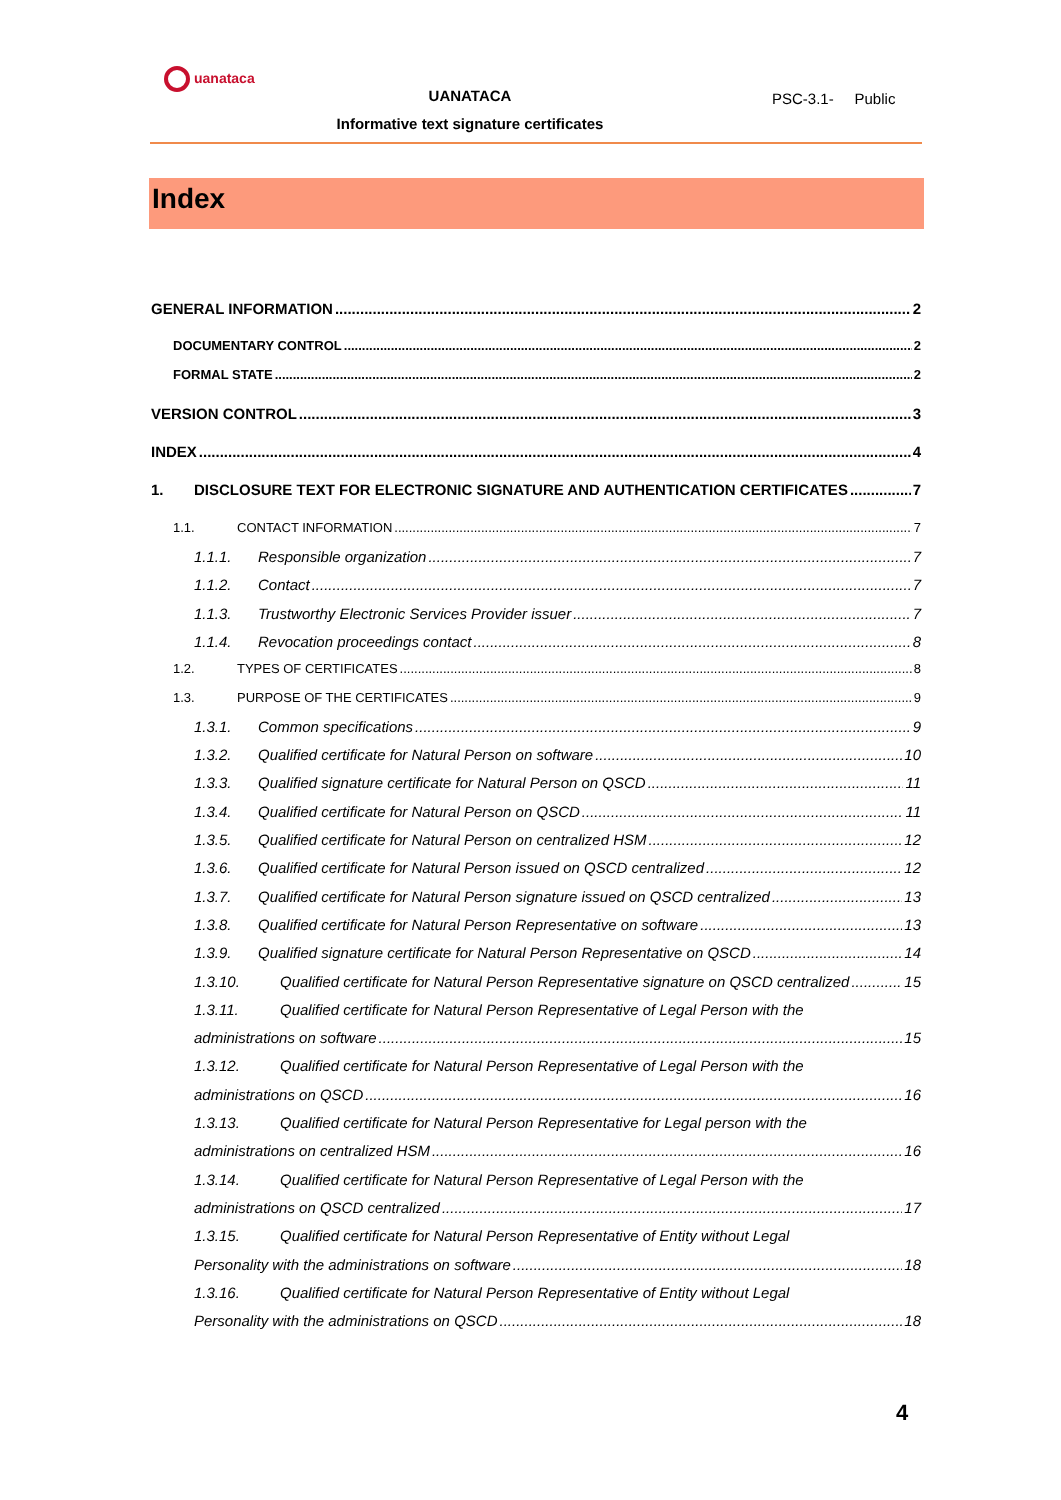uanataca
UANATACA
Informative text signature certificates
PSC-3.1- Public
Index
GENERAL INFORMATION 2
DOCUMENTARY CONTROL 2
FORMAL STATE 2
VERSION CONTROL 3
INDEX 4
1. DISCLOSURE TEXT FOR ELECTRONIC SIGNATURE AND AUTHENTICATION CERTIFICATES 7
1.1. CONTACT INFORMATION 7
1.1.1. Responsible organization 7
1.1.2. Contact 7
1.1.3. Trustworthy Electronic Services Provider issuer 7
1.1.4. Revocation proceedings contact 8
1.2. TYPES OF CERTIFICATES 8
1.3. PURPOSE OF THE CERTIFICATES 9
1.3.1. Common specifications 9
1.3.2. Qualified certificate for Natural Person on software 10
1.3.3. Qualified signature certificate for Natural Person on QSCD 11
1.3.4. Qualified certificate for Natural Person on QSCD 11
1.3.5. Qualified certificate for Natural Person on centralized HSM 12
1.3.6. Qualified certificate for Natural Person issued on QSCD centralized 12
1.3.7. Qualified certificate for Natural Person signature issued on QSCD centralized 13
1.3.8. Qualified certificate for Natural Person Representative on software 13
1.3.9. Qualified signature certificate for Natural Person Representative on QSCD 14
1.3.10. Qualified certificate for Natural Person Representative signature on QSCD centralized 15
1.3.11. Qualified certificate for Natural Person Representative of Legal Person with the
administrations on software 15
1.3.12. Qualified certificate for Natural Person Representative of Legal Person with the
administrations on QSCD 16
1.3.13. Qualified certificate for Natural Person Representative for Legal person with the
administrations on centralized HSM 16
1.3.14. Qualified certificate for Natural Person Representative of Legal Person with the
administrations on QSCD centralized 17
1.3.15. Qualified certificate for Natural Person Representative of Entity without Legal
Personality with the administrations on software 18
1.3.16. Qualified certificate for Natural Person Representative of Entity without Legal
Personality with the administrations on QSCD 18
4